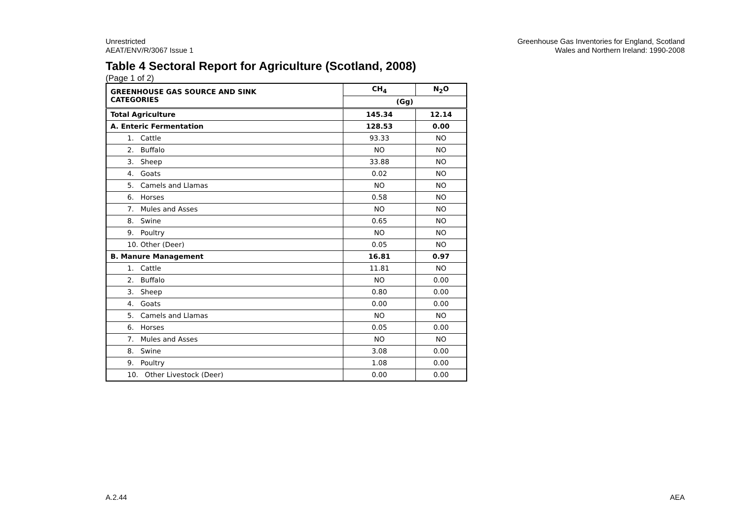Unrestricted
AEAT/ENV/R/3067 Issue 1
Greenhouse Gas Inventories for England, Scotland
Wales and Northern Ireland: 1990-2008
Table 4 Sectoral Report for Agriculture (Scotland, 2008)
(Page 1 of 2)
| GREENHOUSE GAS SOURCE AND SINK CATEGORIES | CH<sub>4</sub> | N<sub>2</sub>O |
| --- | --- | --- |
| | (Gg) | |
| Total Agriculture | 145.34 | 12.14 |
| A. Enteric Fermentation | 128.53 | 0.00 |
| 1. Cattle | 93.33 | NO |
| 2. Buffalo | NO | NO |
| 3. Sheep | 33.88 | NO |
| 4. Goats | 0.02 | NO |
| 5. Camels and Llamas | NO | NO |
| 6. Horses | 0.58 | NO |
| 7. Mules and Asses | NO | NO |
| 8. Swine | 0.65 | NO |
| 9. Poultry | NO | NO |
| 10. Other (Deer) | 0.05 | NO |
| B. Manure Management | 16.81 | 0.97 |
| 1. Cattle | 11.81 | NO |
| 2. Buffalo | NO | 0.00 |
| 3. Sheep | 0.80 | 0.00 |
| 4. Goats | 0.00 | 0.00 |
| 5. Camels and Llamas | NO | NO |
| 6. Horses | 0.05 | 0.00 |
| 7. Mules and Asses | NO | NO |
| 8. Swine | 3.08 | 0.00 |
| 9. Poultry | 1.08 | 0.00 |
| 10. Other Livestock (Deer) | 0.00 | 0.00 |
A.2.44 AEA